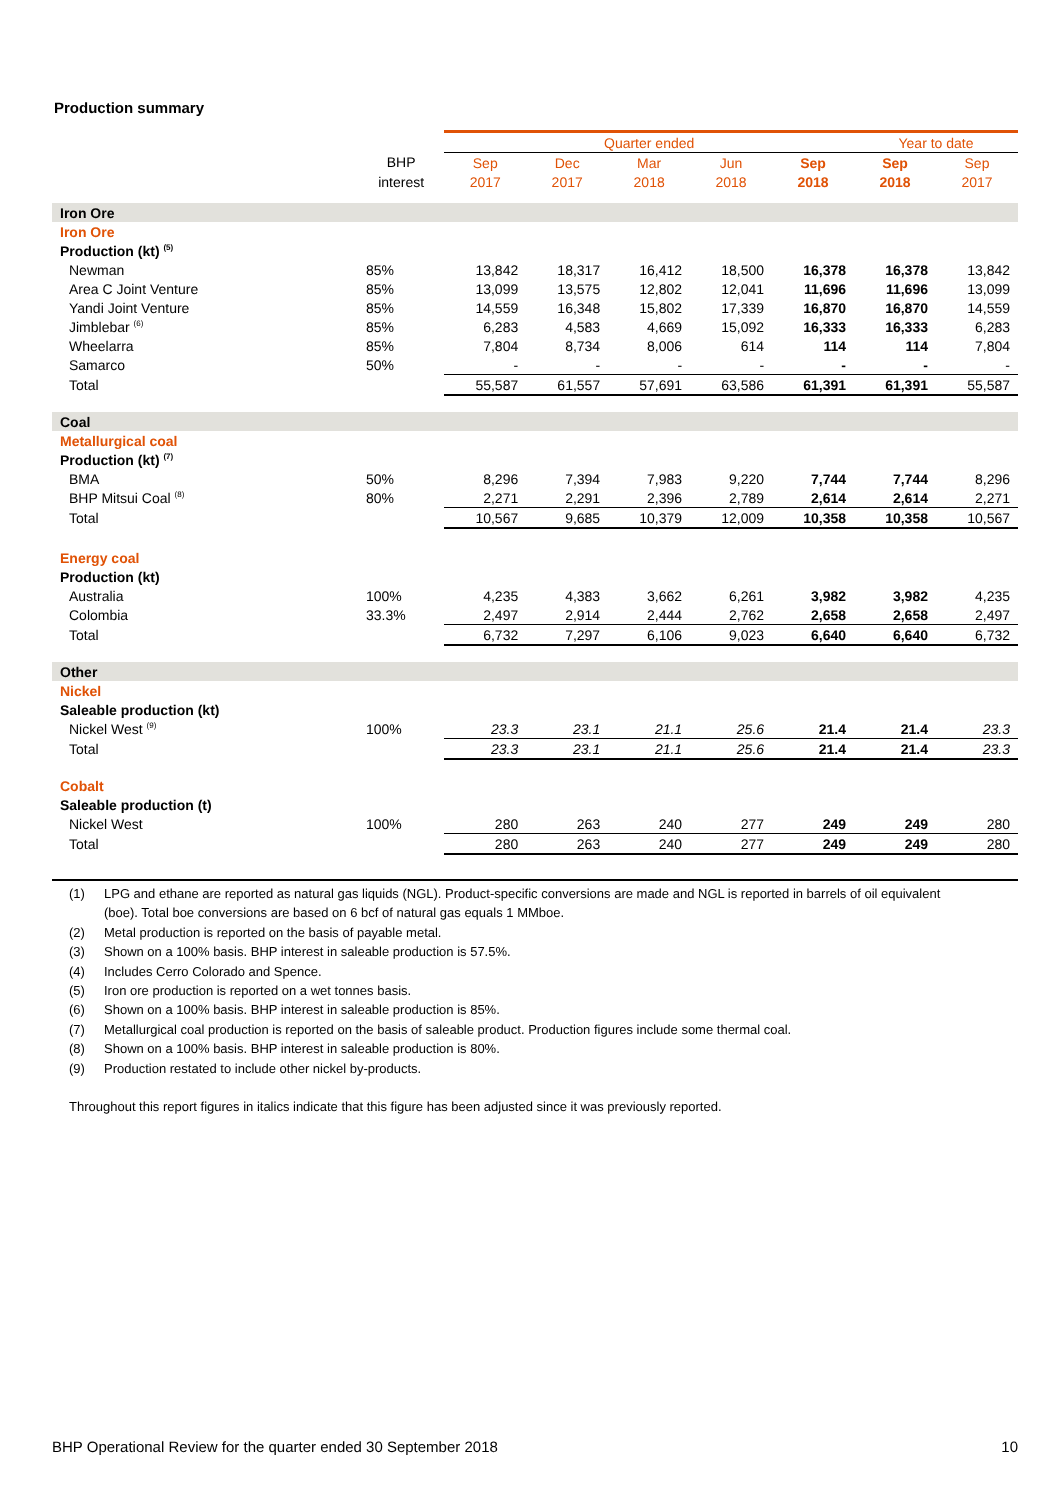Production summary
| | | Quarter ended | | | | | Year to date | |
| --- | --- | --- | --- | --- | --- | --- | --- | --- |
| | BHP | Sep | Dec | Mar | Jun | Sep | Sep | Sep |
| | interest | 2017 | 2017 | 2018 | 2018 | 2018 | 2018 | 2017 |
| Iron Ore | | | | | | | | |
| Iron Ore | | | | | | | | |
| Production (kt) <sup>(5)</sup> | | | | | | | | |
| Newman | 85% | 13,842 | 18,317 | 16,412 | 18,500 | 16,378 | 16,378 | 13,842 |
| Area C Joint Venture | 85% | 13,099 | 13,575 | 12,802 | 12,041 | 11,696 | 11,696 | 13,099 |
| Yandi Joint Venture | 85% | 14,559 | 16,348 | 15,802 | 17,339 | 16,870 | 16,870 | 14,559 |
| Jimblebar <sup>(6)</sup> | 85% | 6,283 | 4,583 | 4,669 | 15,092 | 16,333 | 16,333 | 6,283 |
| Wheelarra | 85% | 7,804 | 8,734 | 8,006 | 614 | 114 | 114 | 7,804 |
| Samarco | 50% | - | - | - | - | - | - | - |
| Total | | 55,587 | 61,557 | 57,691 | 63,586 | 61,391 | 61,391 | 55,587 |
| Coal | | | | | | | | |
| Metallurgical coal | | | | | | | | |
| Production (kt) <sup>(7)</sup> | | | | | | | | |
| BMA | 50% | 8,296 | 7,394 | 7,983 | 9,220 | 7,744 | 7,744 | 8,296 |
| BHP Mitsui Coal <sup>(8)</sup> | 80% | 2,271 | 2,291 | 2,396 | 2,789 | 2,614 | 2,614 | 2,271 |
| Total | | 10,567 | 9,685 | 10,379 | 12,009 | 10,358 | 10,358 | 10,567 |
| Energy coal | | | | | | | | |
| Production (kt) | | | | | | | | |
| Australia | 100% | 4,235 | 4,383 | 3,662 | 6,261 | 3,982 | 3,982 | 4,235 |
| Colombia | 33.3% | 2,497 | 2,914 | 2,444 | 2,762 | 2,658 | 2,658 | 2,497 |
| Total | | 6,732 | 7,297 | 6,106 | 9,023 | 6,640 | 6,640 | 6,732 |
| Other | | | | | | | | |
| Nickel | | | | | | | | |
| Saleable production (kt) | | | | | | | | |
| Nickel West <sup>(9)</sup> | 100% | 23.3 | 23.1 | 21.1 | 25.6 | 21.4 | 21.4 | 23.3 |
| Total | | 23.3 | 23.1 | 21.1 | 25.6 | 21.4 | 21.4 | 23.3 |
| Cobalt | | | | | | | | |
| Saleable production (t) | | | | | | | | |
| Nickel West | 100% | 280 | 263 | 240 | 277 | 249 | 249 | 280 |
| Total | | 280 | 263 | 240 | 277 | 249 | 249 | 280 |
(1) LPG and ethane are reported as natural gas liquids (NGL). Product-specific conversions are made and NGL is reported in barrels of oil equivalent (boe). Total boe conversions are based on 6 bcf of natural gas equals 1 MMboe.
(2) Metal production is reported on the basis of payable metal.
(3) Shown on a 100% basis. BHP interest in saleable production is 57.5%.
(4) Includes Cerro Colorado and Spence.
(5) Iron ore production is reported on a wet tonnes basis.
(6) Shown on a 100% basis. BHP interest in saleable production is 85%.
(7) Metallurgical coal production is reported on the basis of saleable product. Production figures include some thermal coal.
(8) Shown on a 100% basis. BHP interest in saleable production is 80%.
(9) Production restated to include other nickel by-products.
Throughout this report figures in italics indicate that this figure has been adjusted since it was previously reported.
BHP Operational Review for the quarter ended 30 September 2018 10